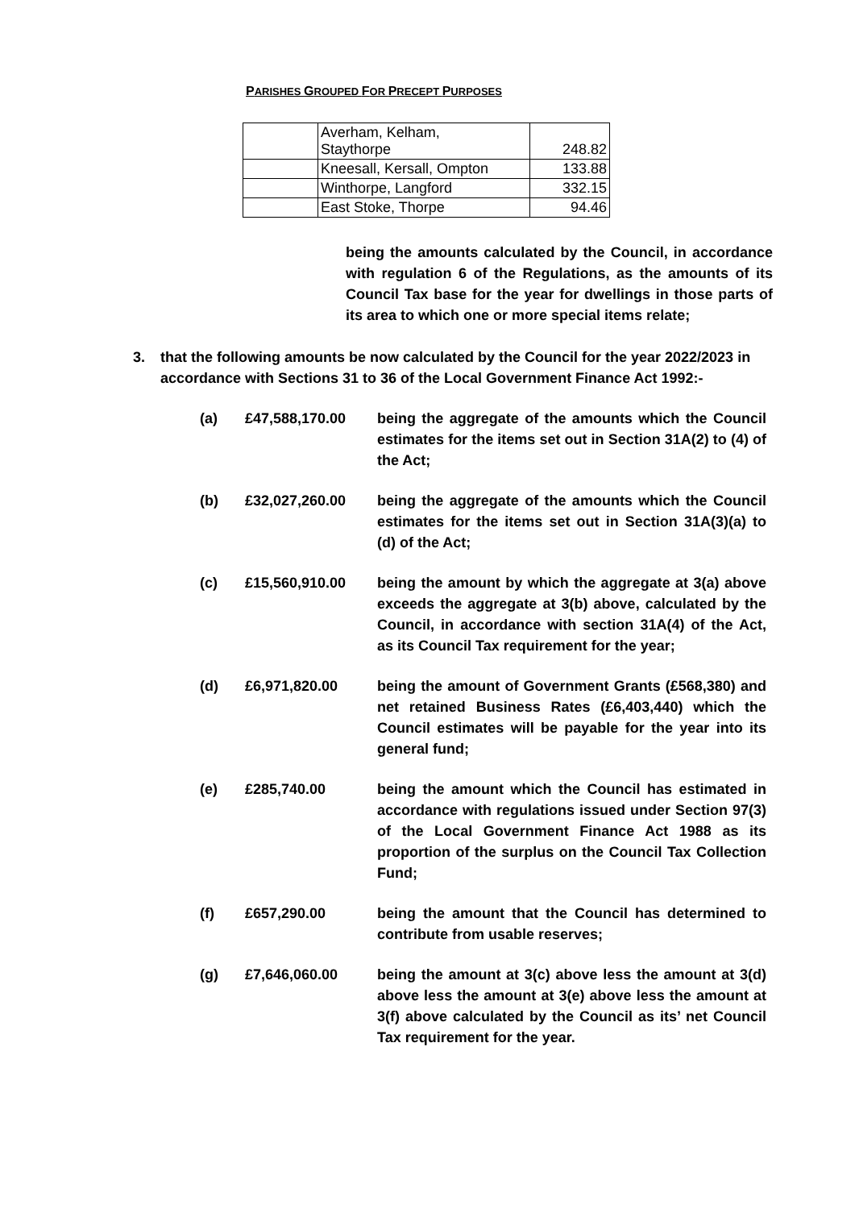PARISHES GROUPED FOR PRECEPT PURPOSES
| | Averham, Kelham, Staythorpe | 248.82 |
| | Kneesall, Kersall, Ompton | 133.88 |
| | Winthorpe, Langford | 332.15 |
| | East Stoke, Thorpe | 94.46 |
being the amounts calculated by the Council, in accordance with regulation 6 of the Regulations, as the amounts of its Council Tax base for the year for dwellings in those parts of its area to which one or more special items relate;
3. that the following amounts be now calculated by the Council for the year 2022/2023 in accordance with Sections 31 to 36 of the Local Government Finance Act 1992:-
(a) £47,588,170.00 being the aggregate of the amounts which the Council estimates for the items set out in Section 31A(2) to (4) of the Act;
(b) £32,027,260.00 being the aggregate of the amounts which the Council estimates for the items set out in Section 31A(3)(a) to (d) of the Act;
(c) £15,560,910.00 being the amount by which the aggregate at 3(a) above exceeds the aggregate at 3(b) above, calculated by the Council, in accordance with section 31A(4) of the Act, as its Council Tax requirement for the year;
(d) £6,971,820.00 being the amount of Government Grants (£568,380) and net retained Business Rates (£6,403,440) which the Council estimates will be payable for the year into its general fund;
(e) £285,740.00 being the amount which the Council has estimated in accordance with regulations issued under Section 97(3) of the Local Government Finance Act 1988 as its proportion of the surplus on the Council Tax Collection Fund;
(f) £657,290.00 being the amount that the Council has determined to contribute from usable reserves;
(g) £7,646,060.00 being the amount at 3(c) above less the amount at 3(d) above less the amount at 3(e) above less the amount at 3(f) above calculated by the Council as its’ net Council Tax requirement for the year.